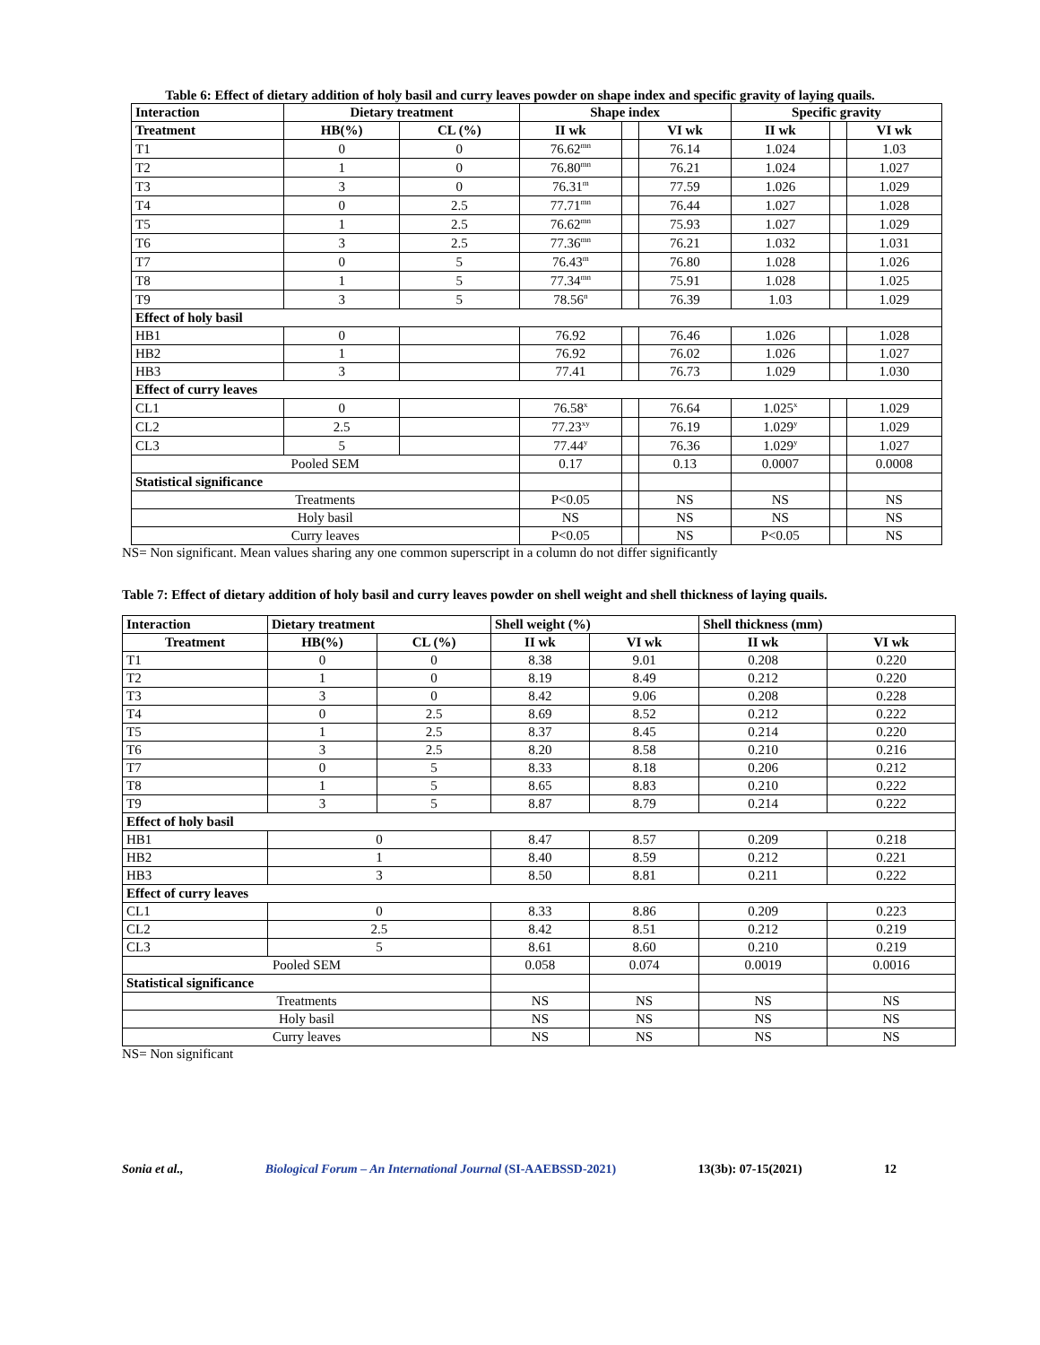Table 6: Effect of dietary addition of holy basil and curry leaves powder on shape index and specific gravity of laying quails.
| Interaction | Dietary treatment | | Shape index | | | Specific gravity | | |
| --- | --- | --- | --- | --- | --- | --- | --- | --- |
| Treatment | HB(%) | CL (%) | II wk | | VI wk | II wk | | VI wk |
| T1 | 0 | 0 | 76.62<sup>mn</sup> | | 76.14 | 1.024 | | 1.03 |
| T2 | 1 | 0 | 76.80<sup>mn</sup> | | 76.21 | 1.024 | | 1.027 |
| T3 | 3 | 0 | 76.31<sup>m</sup> | | 77.59 | 1.026 | | 1.029 |
| T4 | 0 | 2.5 | 77.71<sup>mn</sup> | | 76.44 | 1.027 | | 1.028 |
| T5 | 1 | 2.5 | 76.62<sup>mn</sup> | | 75.93 | 1.027 | | 1.029 |
| T6 | 3 | 2.5 | 77.36<sup>mn</sup> | | 76.21 | 1.032 | | 1.031 |
| T7 | 0 | 5 | 76.43<sup>m</sup> | | 76.80 | 1.028 | | 1.026 |
| T8 | 1 | 5 | 77.34<sup>mn</sup> | | 75.91 | 1.028 | | 1.025 |
| T9 | 3 | 5 | 78.56<sup>n</sup> | | 76.39 | 1.03 | | 1.029 |
| Effect of holy basil | | | | | | | | |
| HB1 | 0 | | 76.92 | | 76.46 | 1.026 | | 1.028 |
| HB2 | 1 | | 76.92 | | 76.02 | 1.026 | | 1.027 |
| HB3 | 3 | | 77.41 | | 76.73 | 1.029 | | 1.030 |
| Effect of curry leaves | | | | | | | | |
| CL1 | 0 | | 76.58<sup>x</sup> | | 76.64 | 1.025<sup>x</sup> | | 1.029 |
| CL2 | 2.5 | | 77.23<sup>xy</sup> | | 76.19 | 1.029<sup>y</sup> | | 1.029 |
| CL3 | 5 | | 77.44<sup>y</sup> | | 76.36 | 1.029<sup>y</sup> | | 1.027 |
| Pooled SEM | | | 0.17 | | 0.13 | 0.0007 | | 0.0008 |
| Statistical significance | | | | | | | | |
| Treatments | | | P<0.05 | | NS | NS | | NS |
| Holy basil | | | NS | | NS | NS | | NS |
| Curry leaves | | | P<0.05 | | NS | P<0.05 | | NS |
NS= Non significant. Mean values sharing any one common superscript in a column do not differ significantly
Table 7: Effect of dietary addition of holy basil and curry leaves powder on shell weight and shell thickness of laying quails.
| Interaction | Dietary treatment | | Shell weight (%) | | Shell thickness (mm) | |
| --- | --- | --- | --- | --- | --- | --- |
| Treatment | HB(%) | CL (%) | II wk | VI wk | II wk | VI wk |
| T1 | 0 | 0 | 8.38 | 9.01 | 0.208 | 0.220 |
| T2 | 1 | 0 | 8.19 | 8.49 | 0.212 | 0.220 |
| T3 | 3 | 0 | 8.42 | 9.06 | 0.208 | 0.228 |
| T4 | 0 | 2.5 | 8.69 | 8.52 | 0.212 | 0.222 |
| T5 | 1 | 2.5 | 8.37 | 8.45 | 0.214 | 0.220 |
| T6 | 3 | 2.5 | 8.20 | 8.58 | 0.210 | 0.216 |
| T7 | 0 | 5 | 8.33 | 8.18 | 0.206 | 0.212 |
| T8 | 1 | 5 | 8.65 | 8.83 | 0.210 | 0.222 |
| T9 | 3 | 5 | 8.87 | 8.79 | 0.214 | 0.222 |
| Effect of holy basil | | | | | | |
| HB1 | 0 | | 8.47 | 8.57 | 0.209 | 0.218 |
| HB2 | 1 | | 8.40 | 8.59 | 0.212 | 0.221 |
| HB3 | 3 | | 8.50 | 8.81 | 0.211 | 0.222 |
| Effect of curry leaves | | | | | | |
| CL1 | 0 | | 8.33 | 8.86 | 0.209 | 0.223 |
| CL2 | 2.5 | | 8.42 | 8.51 | 0.212 | 0.219 |
| CL3 | 5 | | 8.61 | 8.60 | 0.210 | 0.219 |
| Pooled SEM | | | 0.058 | 0.074 | 0.0019 | 0.0016 |
| Statistical significance | | | | | | |
| Treatments | | | NS | NS | NS | NS |
| Holy basil | | | NS | NS | NS | NS |
| Curry leaves | | | NS | NS | NS | NS |
NS= Non significant
Sonia et al., Biological Forum – An International Journal (SI-AAEBSSD-2021) 13(3b): 07-15(2021) 12